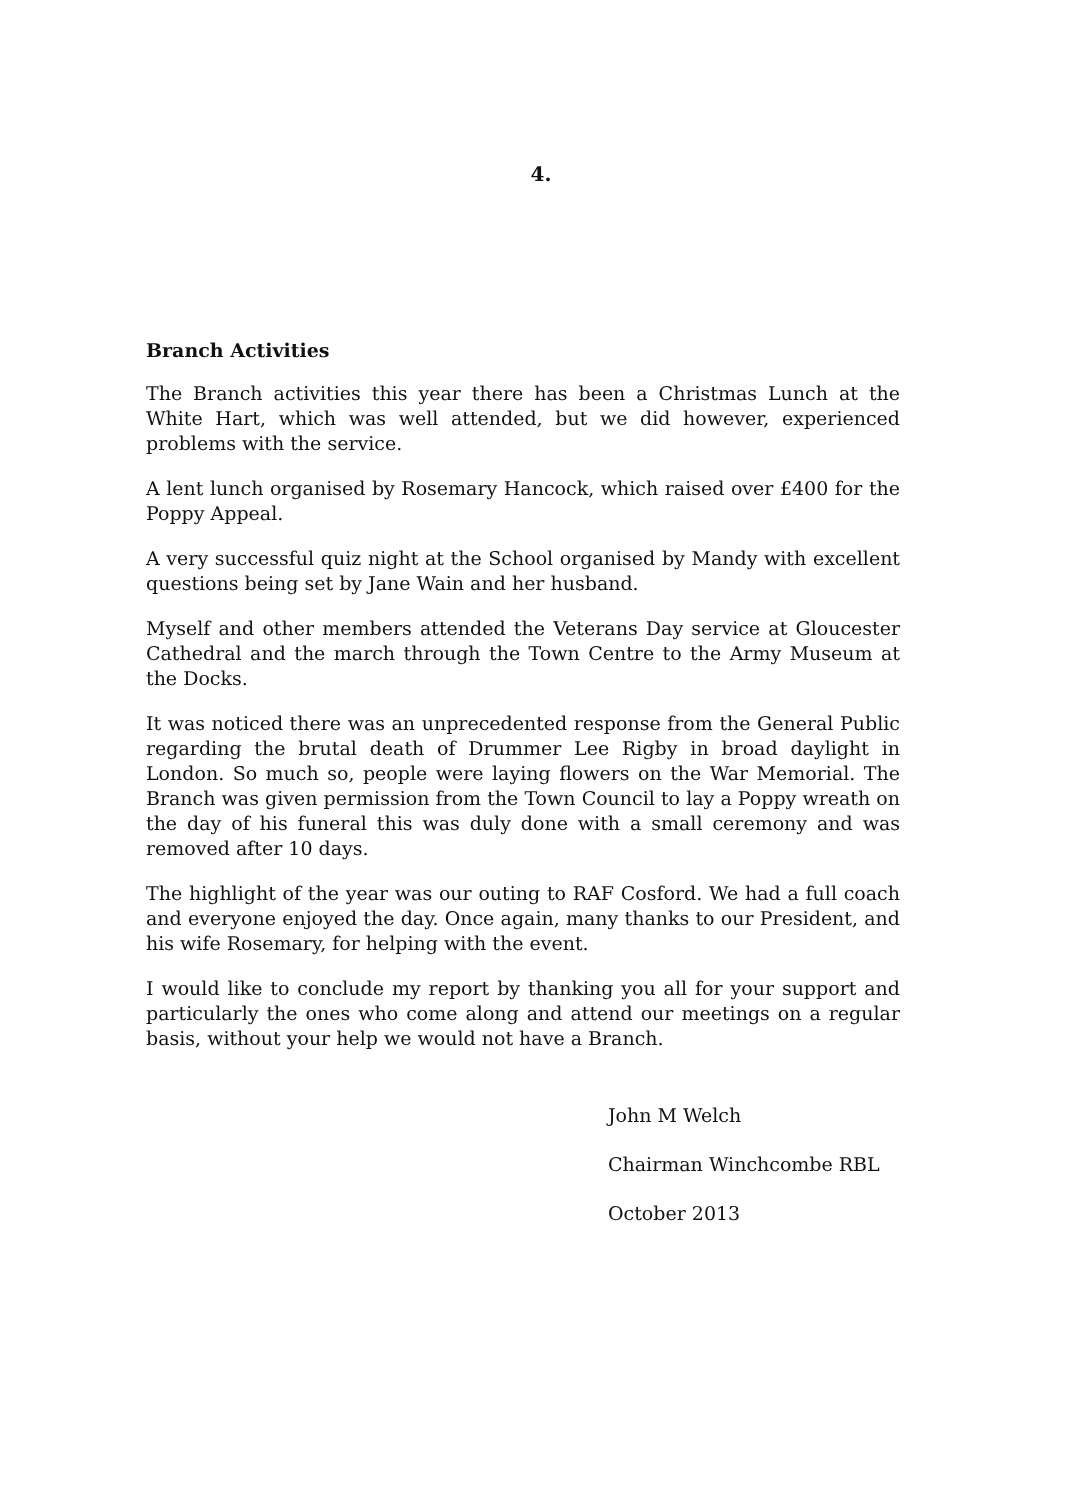4.
Branch Activities
The Branch activities this year there has been a Christmas Lunch at the White Hart, which was well attended, but we did however, experienced problems with the service.
A lent lunch organised by Rosemary Hancock, which raised over £400 for the Poppy Appeal.
A very successful quiz night at the School organised by Mandy with excellent questions being set by Jane Wain and her husband.
Myself and other members attended the Veterans Day service at Gloucester Cathedral and the march through the Town Centre to the Army Museum at the Docks.
It was noticed there was an unprecedented response from the General Public regarding the brutal death of Drummer Lee Rigby in broad daylight in London. So much so, people were laying flowers on the War Memorial. The Branch was given permission from the Town Council to lay a Poppy wreath on the day of his funeral this was duly done with a small ceremony and was removed after 10 days.
The highlight of the year was our outing to RAF Cosford. We had a full coach and everyone enjoyed the day. Once again, many thanks to our President, and his wife Rosemary, for helping with the event.
I would like to conclude my report by thanking you all for your support and particularly the ones who come along and attend our meetings on a regular basis, without your help we would not have a Branch.
John M Welch
Chairman Winchcombe RBL
October 2013